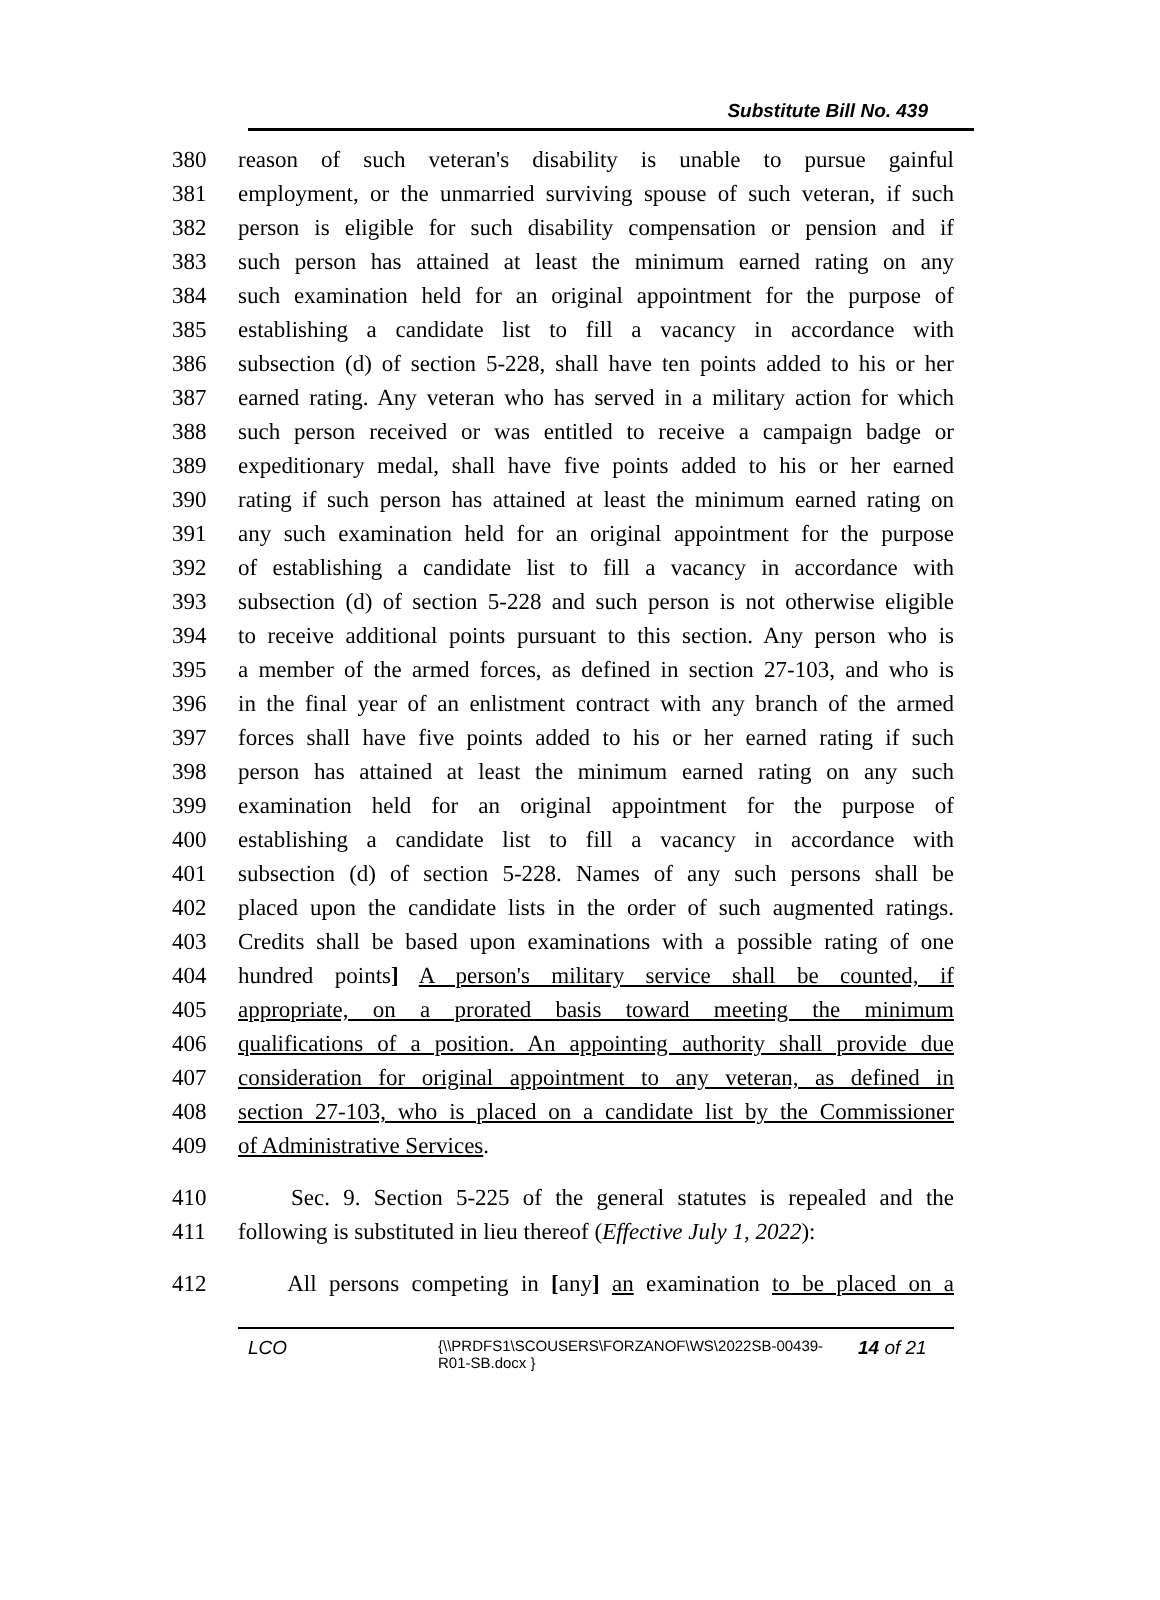Substitute Bill No. 439
380 reason of such veteran's disability is unable to pursue gainful
381 employment, or the unmarried surviving spouse of such veteran, if such
382 person is eligible for such disability compensation or pension and if
383 such person has attained at least the minimum earned rating on any
384 such examination held for an original appointment for the purpose of
385 establishing a candidate list to fill a vacancy in accordance with
386 subsection (d) of section 5-228, shall have ten points added to his or her
387 earned rating. Any veteran who has served in a military action for which
388 such person received or was entitled to receive a campaign badge or
389 expeditionary medal, shall have five points added to his or her earned
390 rating if such person has attained at least the minimum earned rating on
391 any such examination held for an original appointment for the purpose
392 of establishing a candidate list to fill a vacancy in accordance with
393 subsection (d) of section 5-228 and such person is not otherwise eligible
394 to receive additional points pursuant to this section. Any person who is
395 a member of the armed forces, as defined in section 27-103, and who is
396 in the final year of an enlistment contract with any branch of the armed
397 forces shall have five points added to his or her earned rating if such
398 person has attained at least the minimum earned rating on any such
399 examination held for an original appointment for the purpose of
400 establishing a candidate list to fill a vacancy in accordance with
401 subsection (d) of section 5-228. Names of any such persons shall be
402 placed upon the candidate lists in the order of such augmented ratings.
403 Credits shall be based upon examinations with a possible rating of one
404 hundred points] A person's military service shall be counted, if
405 appropriate, on a prorated basis toward meeting the minimum
406 qualifications of a position. An appointing authority shall provide due
407 consideration for original appointment to any veteran, as defined in
408 section 27-103, who is placed on a candidate list by the Commissioner
409 of Administrative Services.
410 Sec. 9. Section 5-225 of the general statutes is repealed and the
411 following is substituted in lieu thereof (Effective July 1, 2022):
412 All persons competing in [any] an examination to be placed on a
LCO {\\PRDFS1\SCOUSERS\FORZANOF\WS\2022SB-00439-
R01-SB.docx } 14 of 21